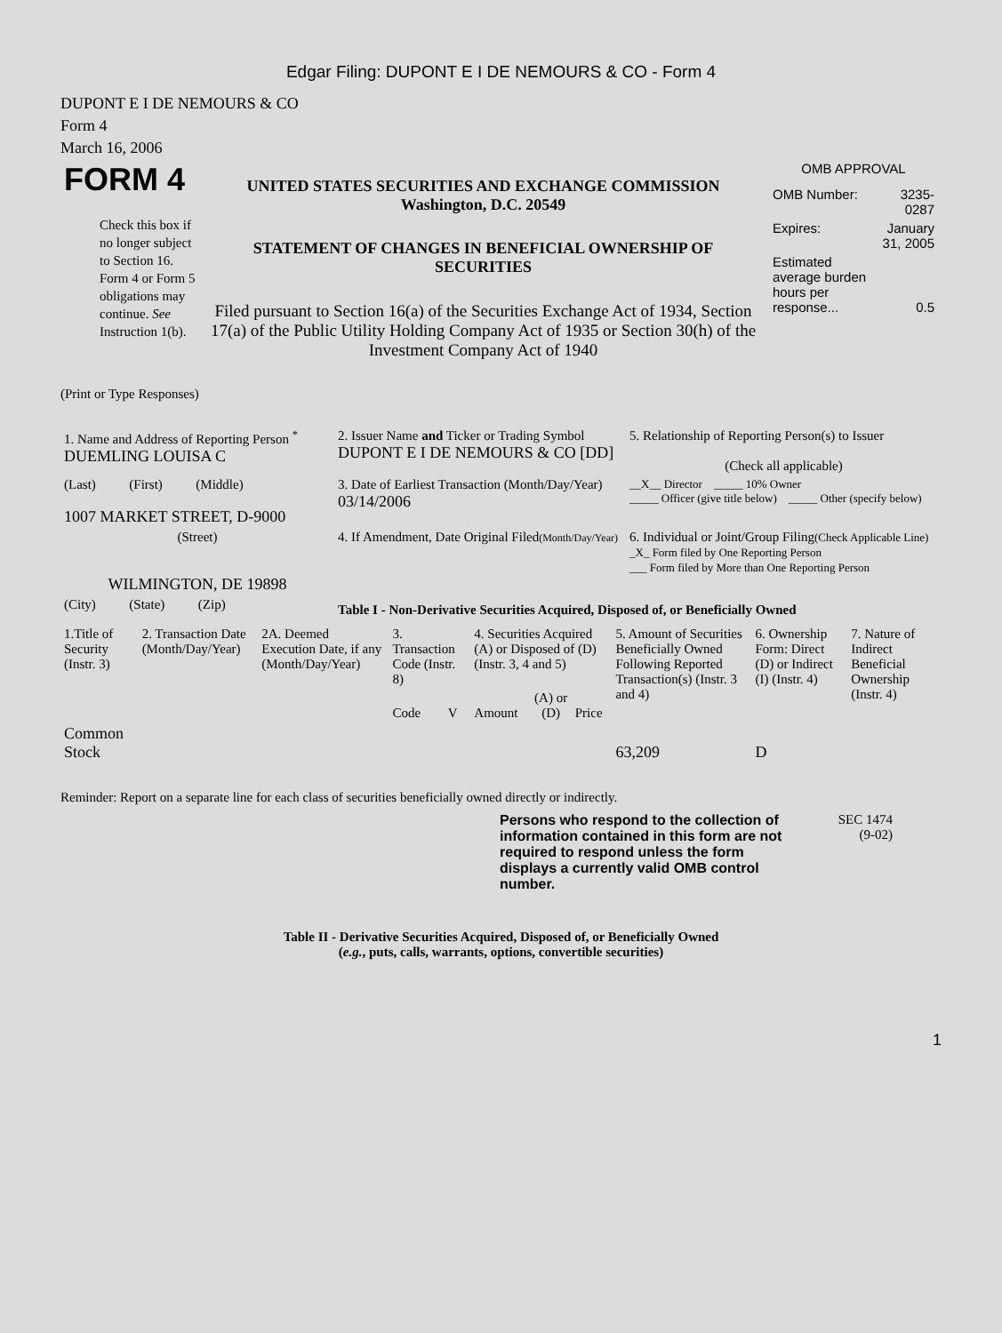Edgar Filing: DUPONT E I DE NEMOURS & CO - Form 4
DUPONT E I DE NEMOURS & CO
Form 4
March 16, 2006
| FORM 4 Check this box if no longer subject to Section 16. Form 4 or Form 5 obligations may continue. See Instruction 1(b). | UNITED STATES SECURITIES AND EXCHANGE COMMISSION Washington, D.C. 20549 STATEMENT OF CHANGES IN BENEFICIAL OWNERSHIP OF SECURITIES Filed pursuant to Section 16(a) of the Securities Exchange Act of 1934, Section 17(a) of the Public Utility Holding Company Act of 1935 or Section 30(h) of the Investment Company Act of 1940 | OMB APPROVAL / OMB Number: / 3235-0287 / / Expires: / January 31, 2005 / / Estimated average burden hours per response... / 0.5 / |
(Print or Type Responses)
| 1. Name and Address of Reporting Person <sup>*</sup> DUEMLING LOUISA C | 2. Issuer Name and Ticker or Trading Symbol DUPONT E I DE NEMOURS & CO [DD] | 5. Relationship of Reporting Person(s) to Issuer (Check all applicable) |
| (Last) (First) (Middle) 1007 MARKET STREET, D-9000 | 3. Date of Earliest Transaction (Month/Day/Year) 03/14/2006 | __X__ Director _____ 10% Owner _____ Officer (give title below) _____ Other (specify below) |
| (Street) WILMINGTON, DE 19898 | 4. If Amendment, Date Original Filed (Month/Day/Year) | 6. Individual or Joint/Group Filing (Check Applicable Line) _X_ Form filed by One Reporting Person ___ Form filed by More than One Reporting Person |
| (City) (State) (Zip) | Table I - Non-Derivative Securities Acquired, Disposed of, or Beneficially Owned | |
| 1.Title of Security (Instr. 3) | 2. Transaction Date (Month/Day/Year) | 2A. Deemed Execution Date, if any (Month/Day/Year) | 3. Transaction Code (Instr. 8) | | 4. Securities Acquired (A) or Disposed of (D) (Instr. 3, 4 and 5) | | | 5. Amount of Securities Beneficially Owned Following Reported Transaction(s) (Instr. 3 and 4) | 6. Ownership Form: Direct (D) or Indirect (I) (Instr. 4) | 7. Nature of Indirect Beneficial Ownership (Instr. 4) |
| --- | --- | --- | --- | --- | --- | --- | --- | --- | --- | --- |
| | | | Code | V | Amount | (A) or (D) | Price | | | |
| Common Stock | | | | | | | | 63,209 | D | |
Reminder: Report on a separate line for each class of securities beneficially owned directly or indirectly.
| Persons who respond to the collection of information contained in this form are not required to respond unless the form displays a currently valid OMB control number. | SEC 1474 (9-02) |
Table II - Derivative Securities Acquired, Disposed of, or Beneficially Owned
(e.g., puts, calls, warrants, options, convertible securities)
1